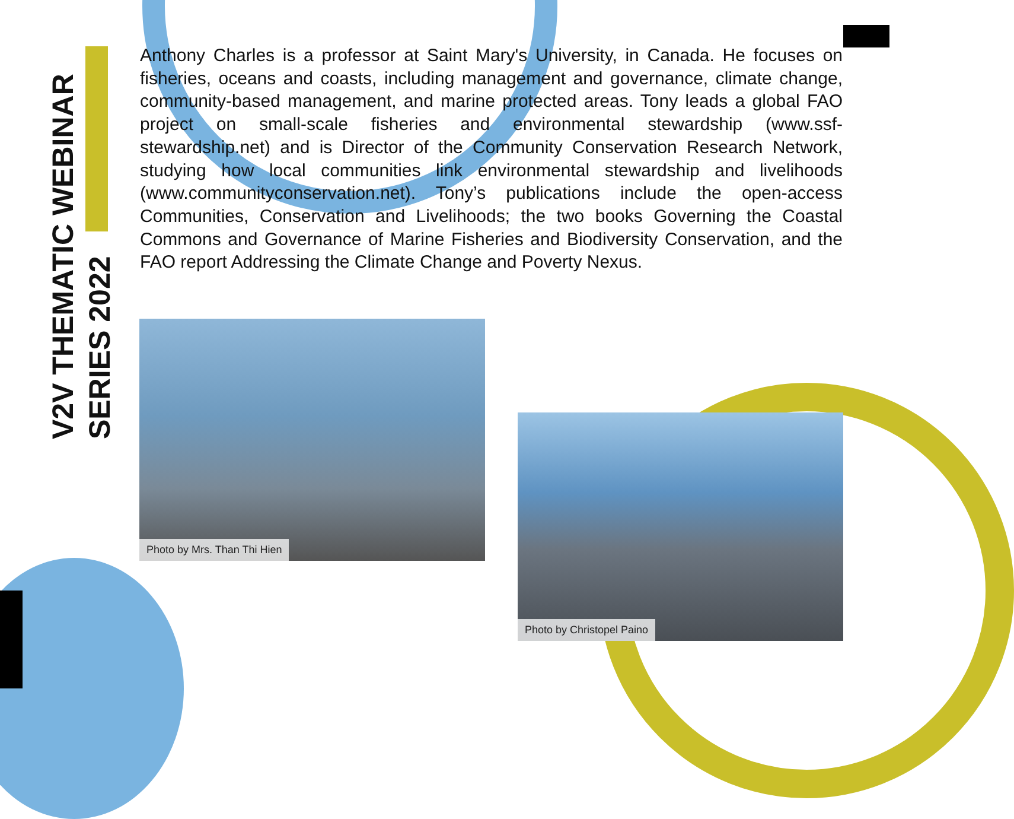V2V THEMATIC WEBINAR
SERIES 2022
Anthony Charles is a professor at Saint Mary's University, in Canada. He focuses on fisheries, oceans and coasts, including management and governance, climate change, community-based management, and marine protected areas. Tony leads a global FAO project on small-scale fisheries and environmental stewardship (www.ssf-stewardship.net) and is Director of the Community Conservation Research Network, studying how local communities link environmental stewardship and livelihoods (www.communityconservation.net). Tony’s publications include the open-access Communities, Conservation and Livelihoods; the two books Governing the Coastal Commons and Governance of Marine Fisheries and Biodiversity Conservation, and the FAO report Addressing the Climate Change and Poverty Nexus.
Photo by Mrs. Than Thi Hien
Photo by Christopel Paino